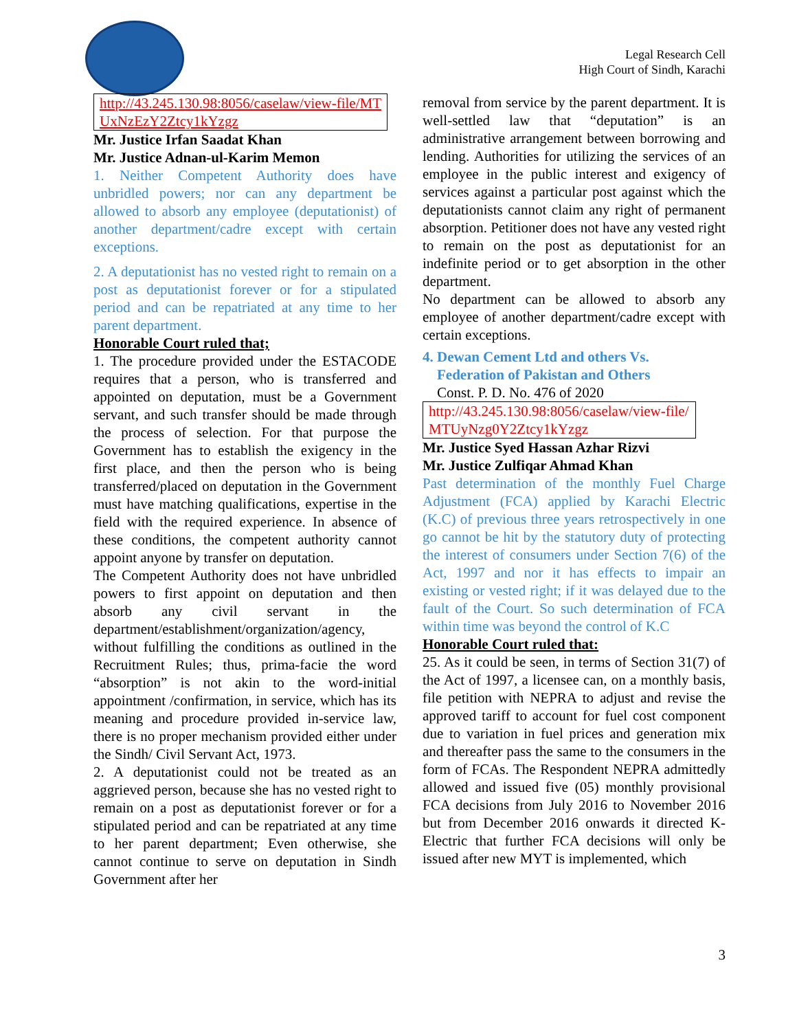Legal Research Cell
High Court of Sindh, Karachi
http://43.245.130.98:8056/caselaw/view-file/MTUxNzEzY2Ztcy1kYzgz
Mr. Justice Irfan Saadat Khan
Mr. Justice Adnan-ul-Karim Memon
1. Neither Competent Authority does have unbridled powers; nor can any department be allowed to absorb any employee (deputationist) of another department/cadre except with certain exceptions.
2. A deputationist has no vested right to remain on a post as deputationist forever or for a stipulated period and can be repatriated at any time to her parent department.
Honorable Court ruled that;
1. The procedure provided under the ESTACODE requires that a person, who is transferred and appointed on deputation, must be a Government servant, and such transfer should be made through the process of selection. For that purpose the Government has to establish the exigency in the first place, and then the person who is being transferred/placed on deputation in the Government must have matching qualifications, expertise in the field with the required experience. In absence of these conditions, the competent authority cannot appoint anyone by transfer on deputation.
The Competent Authority does not have unbridled powers to first appoint on deputation and then absorb any civil servant in the department/establishment/organization/agency, without fulfilling the conditions as outlined in the Recruitment Rules; thus, prima-facie the word “absorption” is not akin to the word-initial appointment /confirmation, in service, which has its meaning and procedure provided in-service law, there is no proper mechanism provided either under the Sindh/ Civil Servant Act, 1973.
2. A deputationist could not be treated as an aggrieved person, because she has no vested right to remain on a post as deputationist forever or for a stipulated period and can be repatriated at any time to her parent department; Even otherwise, she cannot continue to serve on deputation in Sindh Government after her
removal from service by the parent department. It is well-settled law that “deputation” is an administrative arrangement between borrowing and lending. Authorities for utilizing the services of an employee in the public interest and exigency of services against a particular post against which the deputationists cannot claim any right of permanent absorption. Petitioner does not have any vested right to remain on the post as deputationist for an indefinite period or to get absorption in the other department.
No department can be allowed to absorb any employee of another department/cadre except with certain exceptions.
4. Dewan Cement Ltd and others Vs.
Federation of Pakistan and Others
Const. P. D. No. 476 of 2020
http://43.245.130.98:8056/caselaw/view-file/MTUyNzg0Y2Ztcy1kYzgz
Mr. Justice Syed Hassan Azhar Rizvi
Mr. Justice Zulfiqar Ahmad Khan
Past determination of the monthly Fuel Charge Adjustment (FCA) applied by Karachi Electric (K.C) of previous three years retrospectively in one go cannot be hit by the statutory duty of protecting the interest of consumers under Section 7(6) of the Act, 1997 and nor it has effects to impair an existing or vested right; if it was delayed due to the fault of the Court. So such determination of FCA within time was beyond the control of K.C
Honorable Court ruled that:
25. As it could be seen, in terms of Section 31(7) of the Act of 1997, a licensee can, on a monthly basis, file petition with NEPRA to adjust and revise the approved tariff to account for fuel cost component due to variation in fuel prices and generation mix and thereafter pass the same to the consumers in the form of FCAs. The Respondent NEPRA admittedly allowed and issued five (05) monthly provisional FCA decisions from July 2016 to November 2016 but from December 2016 onwards it directed K-Electric that further FCA decisions will only be issued after new MYT is implemented, which
3